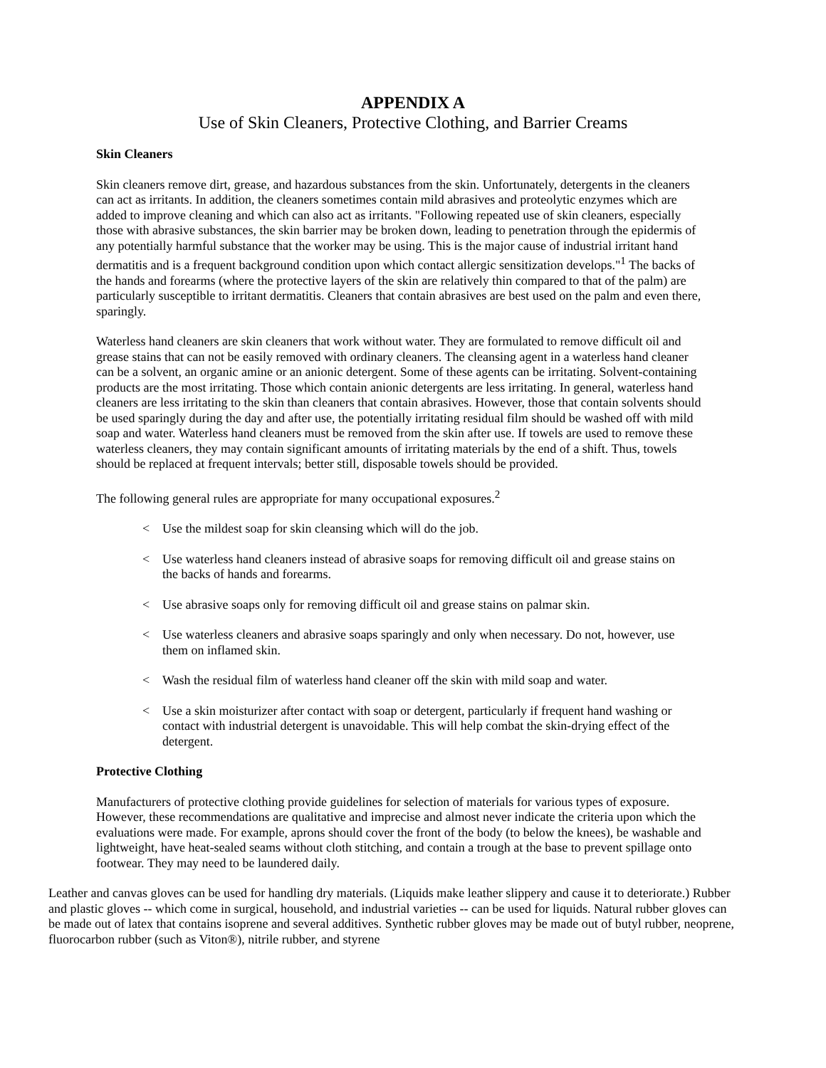APPENDIX A
Use of Skin Cleaners, Protective Clothing, and Barrier Creams
Skin Cleaners
Skin cleaners remove dirt, grease, and hazardous substances from the skin. Unfortunately, detergents in the cleaners can act as irritants. In addition, the cleaners sometimes contain mild abrasives and proteolytic enzymes which are added to improve cleaning and which can also act as irritants. "Following repeated use of skin cleaners, especially those with abrasive substances, the skin barrier may be broken down, leading to penetration through the epidermis of any potentially harmful substance that the worker may be using. This is the major cause of industrial irritant hand dermatitis and is a frequent background condition upon which contact allergic sensitization develops."<sup>1</sup> The backs of the hands and forearms (where the protective layers of the skin are relatively thin compared to that of the palm) are particularly susceptible to irritant dermatitis. Cleaners that contain abrasives are best used on the palm and even there, sparingly.
Waterless hand cleaners are skin cleaners that work without water. They are formulated to remove difficult oil and grease stains that can not be easily removed with ordinary cleaners. The cleansing agent in a waterless hand cleaner can be a solvent, an organic amine or an anionic detergent. Some of these agents can be irritating. Solvent-containing products are the most irritating. Those which contain anionic detergents are less irritating. In general, waterless hand cleaners are less irritating to the skin than cleaners that contain abrasives. However, those that contain solvents should be used sparingly during the day and after use, the potentially irritating residual film should be washed off with mild soap and water. Waterless hand cleaners must be removed from the skin after use. If towels are used to remove these waterless cleaners, they may contain significant amounts of irritating materials by the end of a shift. Thus, towels should be replaced at frequent intervals; better still, disposable towels should be provided.
The following general rules are appropriate for many occupational exposures.<sup>2</sup>
< Use the mildest soap for skin cleansing which will do the job.
< Use waterless hand cleaners instead of abrasive soaps for removing difficult oil and grease stains on the backs of hands and forearms.
< Use abrasive soaps only for removing difficult oil and grease stains on palmar skin.
< Use waterless cleaners and abrasive soaps sparingly and only when necessary. Do not, however, use them on inflamed skin.
< Wash the residual film of waterless hand cleaner off the skin with mild soap and water.
< Use a skin moisturizer after contact with soap or detergent, particularly if frequent hand washing or contact with industrial detergent is unavoidable. This will help combat the skin-drying effect of the detergent.
Protective Clothing
Manufacturers of protective clothing provide guidelines for selection of materials for various types of exposure. However, these recommendations are qualitative and imprecise and almost never indicate the criteria upon which the evaluations were made. For example, aprons should cover the front of the body (to below the knees), be washable and lightweight, have heat-sealed seams without cloth stitching, and contain a trough at the base to prevent spillage onto footwear. They may need to be laundered daily.
Leather and canvas gloves can be used for handling dry materials. (Liquids make leather slippery and cause it to deteriorate.) Rubber and plastic gloves -- which come in surgical, household, and industrial varieties -- can be used for liquids. Natural rubber gloves can be made out of latex that contains isoprene and several additives. Synthetic rubber gloves may be made out of butyl rubber, neoprene, fluorocarbon rubber (such as Viton®), nitrile rubber, and styrene